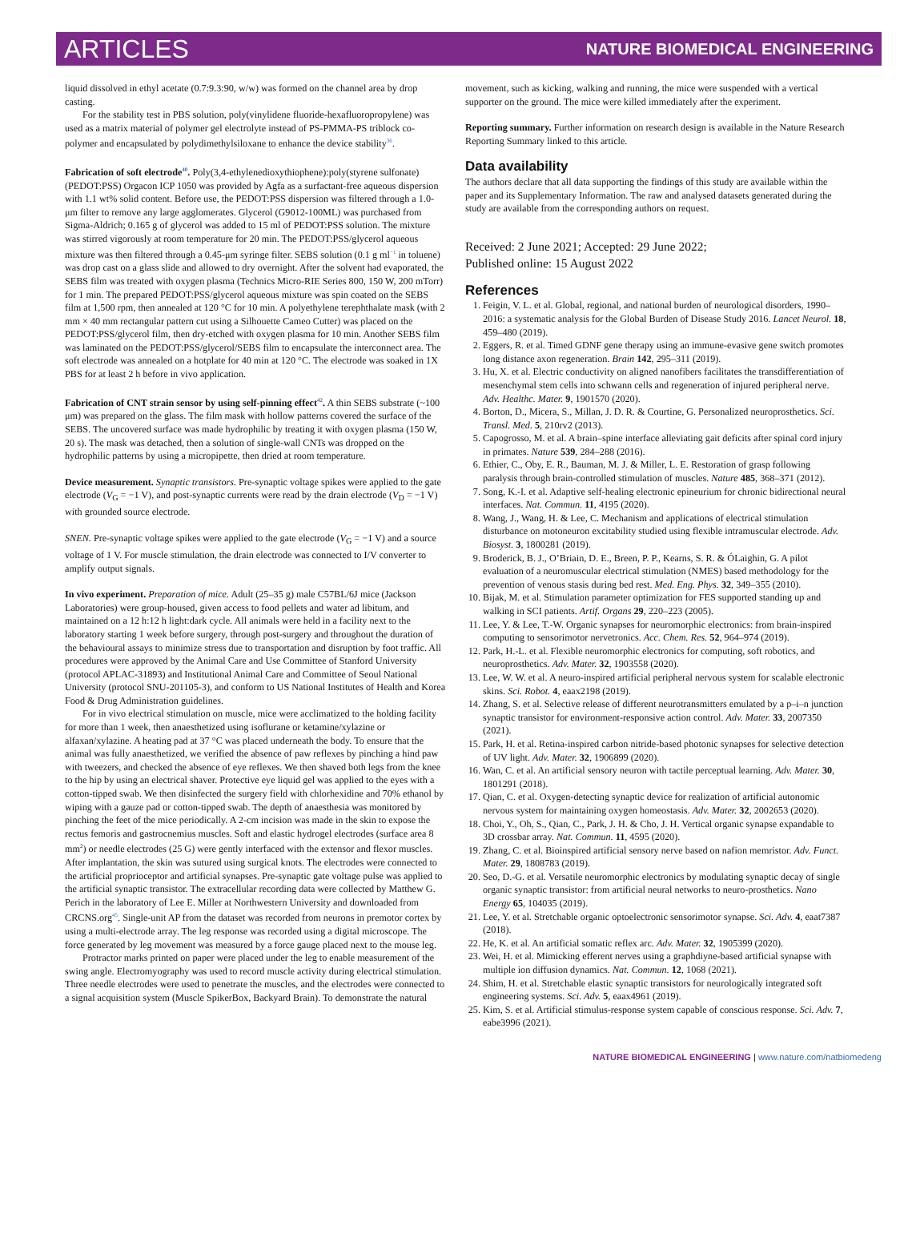ARTICLES NATURE BIOMEDICAL ENGINEERING
liquid dissolved in ethyl acetate (0.7:9.3:90, w/w) was formed on the channel area by drop casting.
For the stability test in PBS solution, poly(vinylidene fluoride-hexafluoropropylene) was used as a matrix material of polymer gel electrolyte instead of PS-PMMA-PS triblock co-polymer and encapsulated by polydimethylsiloxane to enhance the device stability<sup>36</sup>.
Fabrication of soft electrode<sup>40</sup>. Poly(3,4-ethylenedioxythiophene):poly(styrene sulfonate) (PEDOT:PSS) Orgacon ICP 1050 was provided by Agfa as a surfactant-free aqueous dispersion with 1.1 wt% solid content. Before use, the PEDOT:PSS dispersion was filtered through a 1.0-μm filter to remove any large agglomerates. Glycerol (G9012-100ML) was purchased from Sigma-Aldrich; 0.165 g of glycerol was added to 15 ml of PEDOT:PSS solution. The mixture was stirred vigorously at room temperature for 20 min. The PEDOT:PSS/glycerol aqueous mixture was then filtered through a 0.45-μm syringe filter. SEBS solution (0.1 g ml<sup>−1</sup> in toluene) was drop cast on a glass slide and allowed to dry overnight. After the solvent had evaporated, the SEBS film was treated with oxygen plasma (Technics Micro-RIE Series 800, 150 W, 200 mTorr) for 1 min. The prepared PEDOT:PSS/glycerol aqueous mixture was spin coated on the SEBS film at 1,500 rpm, then annealed at 120 °C for 10 min. A polyethylene terephthalate mask (with 2 mm × 40 mm rectangular pattern cut using a Silhouette Cameo Cutter) was placed on the PEDOT:PSS/glycerol film, then dry-etched with oxygen plasma for 10 min. Another SEBS film was laminated on the PEDOT:PSS/glycerol/SEBS film to encapsulate the interconnect area. The soft electrode was annealed on a hotplate for 40 min at 120 °C. The electrode was soaked in 1X PBS for at least 2 h before in vivo application.
Fabrication of CNT strain sensor by using self-pinning effect<sup>42</sup>. A thin SEBS substrate (~100 μm) was prepared on the glass. The film mask with hollow patterns covered the surface of the SEBS. The uncovered surface was made hydrophilic by treating it with oxygen plasma (150 W, 20 s). The mask was detached, then a solution of single-wall CNTs was dropped on the hydrophilic patterns by using a micropipette, then dried at room temperature.
Device measurement. Synaptic transistors. Pre-synaptic voltage spikes were applied to the gate electrode (V<sub>G</sub> = −1 V), and post-synaptic currents were read by the drain electrode (V<sub>D</sub> = −1 V) with grounded source electrode.
SNEN. Pre-synaptic voltage spikes were applied to the gate electrode (V<sub>G</sub> = −1 V) and a source voltage of 1 V. For muscle stimulation, the drain electrode was connected to I/V converter to amplify output signals.
In vivo experiment. Preparation of mice. Adult (25–35 g) male C57BL/6J mice (Jackson Laboratories) were group-housed, given access to food pellets and water ad libitum, and maintained on a 12 h:12 h light:dark cycle. All animals were held in a facility next to the laboratory starting 1 week before surgery, through post-surgery and throughout the duration of the behavioural assays to minimize stress due to transportation and disruption by foot traffic. All procedures were approved by the Animal Care and Use Committee of Stanford University (protocol APLAC-31893) and Institutional Animal Care and Committee of Seoul National University (protocol SNU-201105-3), and conform to US National Institutes of Health and Korea Food & Drug Administration guidelines.
For in vivo electrical stimulation on muscle, mice were acclimatized to the holding facility for more than 1 week, then anaesthetized using isoflurane or ketamine/xylazine or alfaxan/xylazine. A heating pad at 37 °C was placed underneath the body. To ensure that the animal was fully anaesthetized, we verified the absence of paw reflexes by pinching a hind paw with tweezers, and checked the absence of eye reflexes. We then shaved both legs from the knee to the hip by using an electrical shaver. Protective eye liquid gel was applied to the eyes with a cotton-tipped swab. We then disinfected the surgery field with chlorhexidine and 70% ethanol by wiping with a gauze pad or cotton-tipped swab. The depth of anaesthesia was monitored by pinching the feet of the mice periodically. A 2-cm incision was made in the skin to expose the rectus femoris and gastrocnemius muscles. Soft and elastic hydrogel electrodes (surface area 8 mm<sup>2</sup>) or needle electrodes (25 G) were gently interfaced with the extensor and flexor muscles. After implantation, the skin was sutured using surgical knots. The electrodes were connected to the artificial proprioceptor and artificial synapses. Pre-synaptic gate voltage pulse was applied to the artificial synaptic transistor. The extracellular recording data were collected by Matthew G. Perich in the laboratory of Lee E. Miller at Northwestern University and downloaded from CRCNS.org<sup>45</sup>. Single-unit AP from the dataset was recorded from neurons in premotor cortex by using a multi-electrode array. The leg response was recorded using a digital microscope. The force generated by leg movement was measured by a force gauge placed next to the mouse leg.
Protractor marks printed on paper were placed under the leg to enable measurement of the swing angle. Electromyography was used to record muscle activity during electrical stimulation. Three needle electrodes were used to penetrate the muscles, and the electrodes were connected to a signal acquisition system (Muscle SpikerBox, Backyard Brain). To demonstrate the natural
movement, such as kicking, walking and running, the mice were suspended with a vertical supporter on the ground. The mice were killed immediately after the experiment.
Reporting summary. Further information on research design is available in the Nature Research Reporting Summary linked to this article.
Data availability
The authors declare that all data supporting the findings of this study are available within the paper and its Supplementary Information. The raw and analysed datasets generated during the study are available from the corresponding authors on request.
Received: 2 June 2021; Accepted: 29 June 2022;
Published online: 15 August 2022
References
1. Feigin, V. L. et al. Global, regional, and national burden of neurological disorders, 1990–2016: a systematic analysis for the Global Burden of Disease Study 2016. Lancet Neurol. 18, 459–480 (2019).
2. Eggers, R. et al. Timed GDNF gene therapy using an immune-evasive gene switch promotes long distance axon regeneration. Brain 142, 295–311 (2019).
3. Hu, X. et al. Electric conductivity on aligned nanofibers facilitates the transdifferentiation of mesenchymal stem cells into schwann cells and regeneration of injured peripheral nerve. Adv. Healthc. Mater. 9, 1901570 (2020).
4. Borton, D., Micera, S., Millan, J. D. R. & Courtine, G. Personalized neuroprosthetics. Sci. Transl. Med. 5, 210rv2 (2013).
5. Capogrosso, M. et al. A brain–spine interface alleviating gait deficits after spinal cord injury in primates. Nature 539, 284–288 (2016).
6. Ethier, C., Oby, E. R., Bauman, M. J. & Miller, L. E. Restoration of grasp following paralysis through brain-controlled stimulation of muscles. Nature 485, 368–371 (2012).
7. Song, K.-I. et al. Adaptive self-healing electronic epineurium for chronic bidirectional neural interfaces. Nat. Commun. 11, 4195 (2020).
8. Wang, J., Wang, H. & Lee, C. Mechanism and applications of electrical stimulation disturbance on motoneuron excitability studied using flexible intramuscular electrode. Adv. Biosyst. 3, 1800281 (2019).
9. Broderick, B. J., O’Briain, D. E., Breen, P. P., Kearns, S. R. & ÓLaighin, G. A pilot evaluation of a neuromuscular electrical stimulation (NMES) based methodology for the prevention of venous stasis during bed rest. Med. Eng. Phys. 32, 349–355 (2010).
10. Bijak, M. et al. Stimulation parameter optimization for FES supported standing up and walking in SCI patients. Artif. Organs 29, 220–223 (2005).
11. Lee, Y. & Lee, T.-W. Organic synapses for neuromorphic electronics: from brain-inspired computing to sensorimotor nervetronics. Acc. Chem. Res. 52, 964–974 (2019).
12. Park, H.-L. et al. Flexible neuromorphic electronics for computing, soft robotics, and neuroprosthetics. Adv. Mater. 32, 1903558 (2020).
13. Lee, W. W. et al. A neuro-inspired artificial peripheral nervous system for scalable electronic skins. Sci. Robot. 4, eaax2198 (2019).
14. Zhang, S. et al. Selective release of different neurotransmitters emulated by a p–i–n junction synaptic transistor for environment-responsive action control. Adv. Mater. 33, 2007350 (2021).
15. Park, H. et al. Retina-inspired carbon nitride-based photonic synapses for selective detection of UV light. Adv. Mater. 32, 1906899 (2020).
16. Wan, C. et al. An artificial sensory neuron with tactile perceptual learning. Adv. Mater. 30, 1801291 (2018).
17. Qian, C. et al. Oxygen-detecting synaptic device for realization of artificial autonomic nervous system for maintaining oxygen homeostasis. Adv. Mater. 32, 2002653 (2020).
18. Choi, Y., Oh, S., Qian, C., Park, J. H. & Cho, J. H. Vertical organic synapse expandable to 3D crossbar array. Nat. Commun. 11, 4595 (2020).
19. Zhang, C. et al. Bioinspired artificial sensory nerve based on nafion memristor. Adv. Funct. Mater. 29, 1808783 (2019).
20. Seo, D.-G. et al. Versatile neuromorphic electronics by modulating synaptic decay of single organic synaptic transistor: from artificial neural networks to neuro-prosthetics. Nano Energy 65, 104035 (2019).
21. Lee, Y. et al. Stretchable organic optoelectronic sensorimotor synapse. Sci. Adv. 4, eaat7387 (2018).
22. He, K. et al. An artificial somatic reflex arc. Adv. Mater. 32, 1905399 (2020).
23. Wei, H. et al. Mimicking efferent nerves using a graphdiyne-based artificial synapse with multiple ion diffusion dynamics. Nat. Commun. 12, 1068 (2021).
24. Shim, H. et al. Stretchable elastic synaptic transistors for neurologically integrated soft engineering systems. Sci. Adv. 5, eaax4961 (2019).
25. Kim, S. et al. Artificial stimulus-response system capable of conscious response. Sci. Adv. 7, eabe3996 (2021).
NATURE BIOMEDICAL ENGINEERING | www.nature.com/natbiomedeng